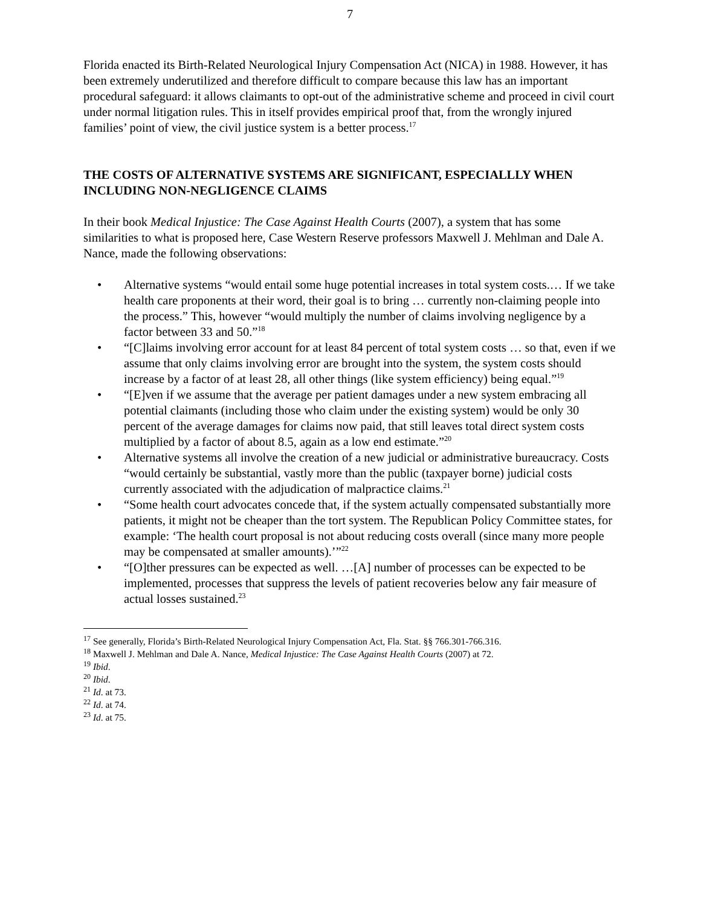7
Florida enacted its Birth-Related Neurological Injury Compensation Act (NICA) in 1988. However, it has been extremely underutilized and therefore difficult to compare because this law has an important procedural safeguard: it allows claimants to opt-out of the administrative scheme and proceed in civil court under normal litigation rules. This in itself provides empirical proof that, from the wrongly injured families’ point of view, the civil justice system is a better process.<sup>17</sup>
THE COSTS OF ALTERNATIVE SYSTEMS ARE SIGNIFICANT, ESPECIALLLY WHEN INCLUDING NON-NEGLIGENCE CLAIMS
In their book Medical Injustice: The Case Against Health Courts (2007), a system that has some similarities to what is proposed here, Case Western Reserve professors Maxwell J. Mehlman and Dale A. Nance, made the following observations:
• Alternative systems “would entail some huge potential increases in total system costs.… If we take health care proponents at their word, their goal is to bring … currently non-claiming people into the process.” This, however “would multiply the number of claims involving negligence by a factor between 33 and 50.”<sup>18</sup>
• “[C]laims involving error account for at least 84 percent of total system costs … so that, even if we assume that only claims involving error are brought into the system, the system costs should increase by a factor of at least 28, all other things (like system efficiency) being equal.”<sup>19</sup>
• “[E]ven if we assume that the average per patient damages under a new system embracing all potential claimants (including those who claim under the existing system) would be only 30 percent of the average damages for claims now paid, that still leaves total direct system costs multiplied by a factor of about 8.5, again as a low end estimate.”<sup>20</sup>
• Alternative systems all involve the creation of a new judicial or administrative bureaucracy. Costs “would certainly be substantial, vastly more than the public (taxpayer borne) judicial costs currently associated with the adjudication of malpractice claims.<sup>21</sup>
• “Some health court advocates concede that, if the system actually compensated substantially more patients, it might not be cheaper than the tort system. The Republican Policy Committee states, for example: ‘The health court proposal is not about reducing costs overall (since many more people may be compensated at smaller amounts).’”<sup>22</sup>
• “[O]ther pressures can be expected as well. …[A] number of processes can be expected to be implemented, processes that suppress the levels of patient recoveries below any fair measure of actual losses sustained.<sup>23</sup>
<sup>17</sup> See generally, Florida’s Birth-Related Neurological Injury Compensation Act, Fla. Stat. §§ 766.301-766.316.
<sup>18</sup> Maxwell J. Mehlman and Dale A. Nance, Medical Injustice: The Case Against Health Courts (2007) at 72.
<sup>19</sup> Ibid.
<sup>20</sup> Ibid.
<sup>21</sup> Id. at 73.
<sup>22</sup> Id. at 74.
<sup>23</sup> Id. at 75.